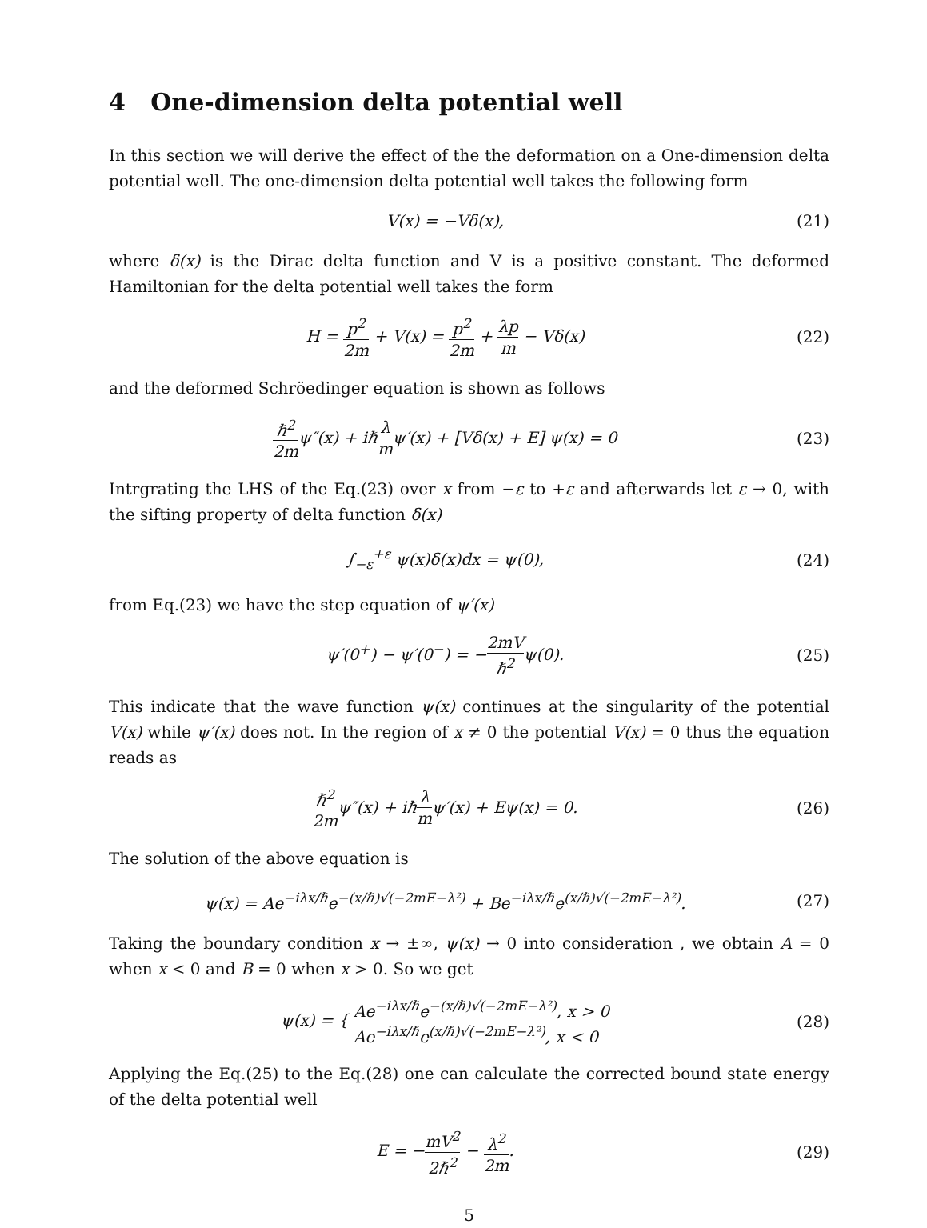4 One-dimension delta potential well
In this section we will derive the effect of the the deformation on a One-dimension delta potential well. The one-dimension delta potential well takes the following form
V(x) = −Vδ(x), (21)
where δ(x) is the Dirac delta function and V is a positive constant. The deformed Hamiltonian for the delta potential well takes the form
H = p<sup>2</sup> 2m + V(x) = p<sup>2</sup> 2m + λp m − Vδ(x)
(22)
and the deformed Schröedinger equation is shown as follows
ℏ<sup>2</sup> 2mψ″(x) + iℏλ mψ′(x) + [Vδ(x) + E] ψ(x) = 0
(23)
Intrgrating the LHS of the Eq.(23) over x from −ε to +ε and afterwards let ε → 0, with the sifting property of delta function δ(x)
∫<sub>−ε</sub><sup>+ε</sup> ψ(x)δ(x)dx = ψ(0), (24)
from Eq.(23) we have the step equation of ψ′(x)
ψ′(0<sup>+</sup>) − ψ′(0<sup>−</sup>) = −2mV ℏ<sup>2</sup>ψ(0). (25)
This indicate that the wave function ψ(x) continues at the singularity of the potential V(x) while ψ′(x) does not. In the region of x ≠ 0 the potential V(x) = 0 thus the equation reads as
ℏ<sup>2</sup> 2mψ″(x) + iℏλ mψ′(x) + Eψ(x) = 0.
(26)
The solution of the above equation is
ψ(x) = Ae<sup>−iλx/ℏ</sup>e<sup>−(x/ℏ)√(−2mE−λ²)</sup> + Be<sup>−iλx/ℏ</sup>e<sup>(x/ℏ)√(−2mE−λ²)</sup>.
(27)
Taking the boundary condition x → ±∞, ψ(x) → 0 into consideration , we obtain A = 0 when x < 0 and B = 0 when x > 0. So we get
ψ(x) = { Ae<sup>−iλx/ℏ</sup>e<sup>−(x/ℏ)√(−2mE−λ²)</sup>, x > 0 Ae<sup>−iλx/ℏ</sup>e<sup>(x/ℏ)√(−2mE−λ²)</sup>, x < 0
(28)
Applying the Eq.(25) to the Eq.(28) one can calculate the corrected bound state energy of the delta potential well
E = −mV<sup>2</sup> 2ℏ<sup>2</sup> − λ<sup>2</sup> 2m. (29)
5